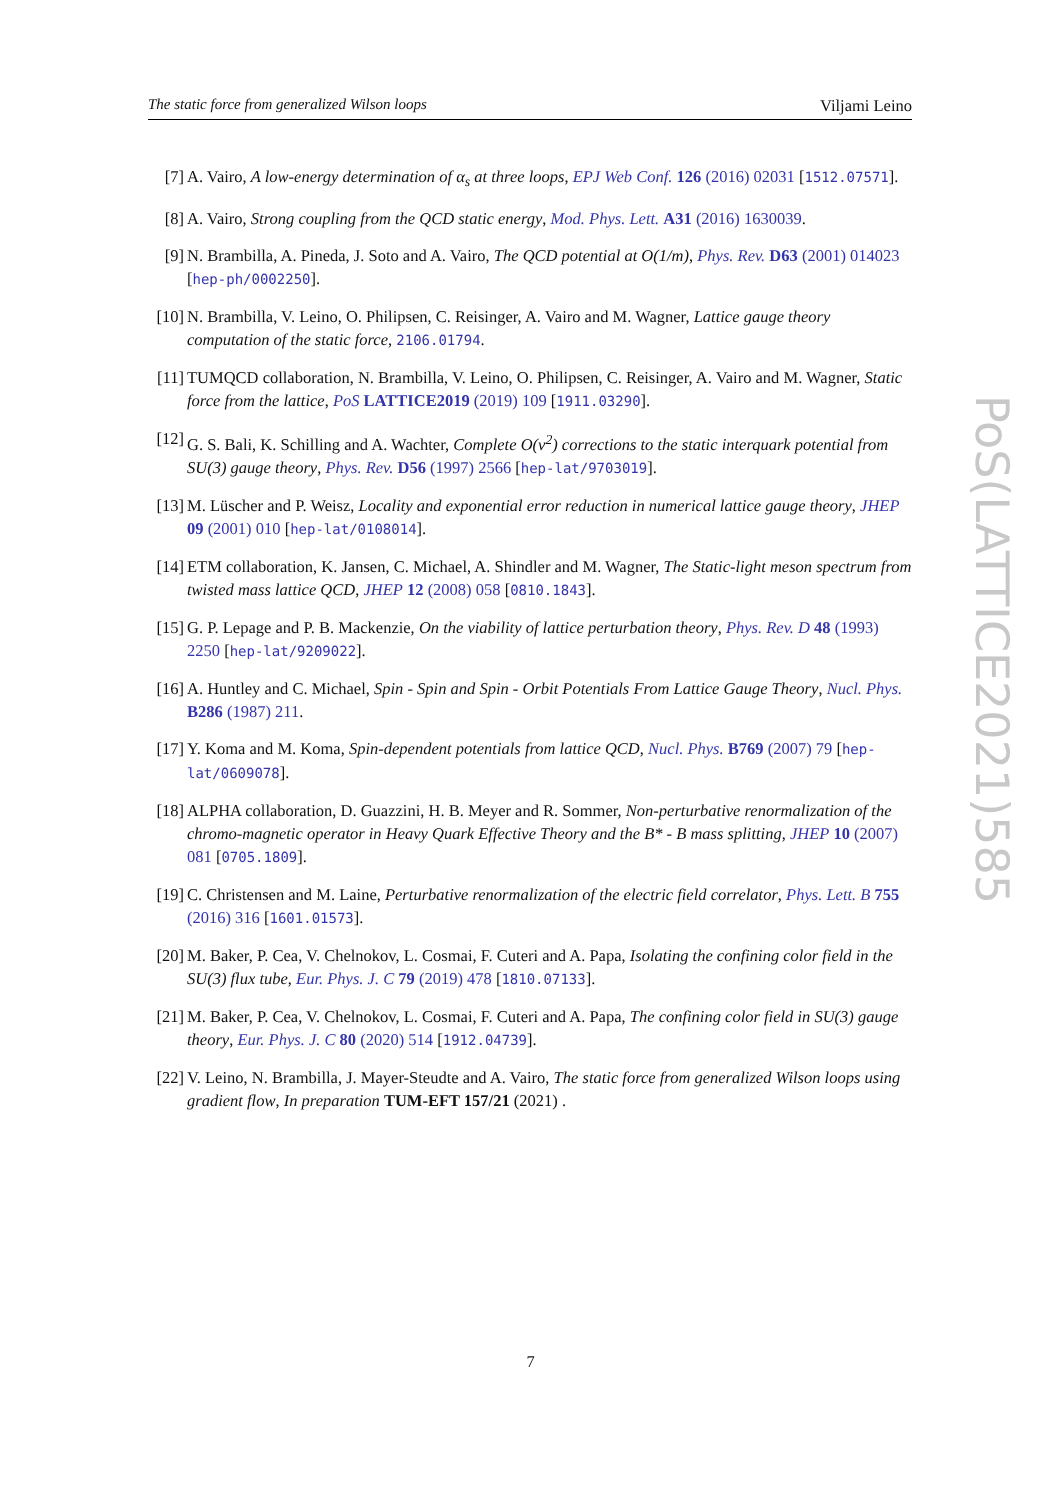The static force from generalized Wilson loops Viljami Leino
[7] A. Vairo, A low-energy determination of α<sub>s</sub> at three loops, EPJ Web Conf. 126 (2016) 02031 [1512.07571].
[8] A. Vairo, Strong coupling from the QCD static energy, Mod. Phys. Lett. A31 (2016) 1630039.
[9] N. Brambilla, A. Pineda, J. Soto and A. Vairo, The QCD potential at O(1/m), Phys. Rev. D63 (2001) 014023 [hep-ph/0002250].
[10] N. Brambilla, V. Leino, O. Philipsen, C. Reisinger, A. Vairo and M. Wagner, Lattice gauge theory computation of the static force, 2106.01794.
[11] TUMQCD collaboration, N. Brambilla, V. Leino, O. Philipsen, C. Reisinger, A. Vairo and M. Wagner, Static force from the lattice, PoS LATTICE2019 (2019) 109 [1911.03290].
[12] G. S. Bali, K. Schilling and A. Wachter, Complete O(v<sup>2</sup>) corrections to the static interquark potential from SU(3) gauge theory, Phys. Rev. D56 (1997) 2566 [hep-lat/9703019].
[13] M. Lüscher and P. Weisz, Locality and exponential error reduction in numerical lattice gauge theory, JHEP 09 (2001) 010 [hep-lat/0108014].
[14] ETM collaboration, K. Jansen, C. Michael, A. Shindler and M. Wagner, The Static-light meson spectrum from twisted mass lattice QCD, JHEP 12 (2008) 058 [0810.1843].
[15] G. P. Lepage and P. B. Mackenzie, On the viability of lattice perturbation theory, Phys. Rev. D 48 (1993) 2250 [hep-lat/9209022].
[16] A. Huntley and C. Michael, Spin - Spin and Spin - Orbit Potentials From Lattice Gauge Theory, Nucl. Phys. B286 (1987) 211.
[17] Y. Koma and M. Koma, Spin-dependent potentials from lattice QCD, Nucl. Phys. B769 (2007) 79 [hep-lat/0609078].
[18] ALPHA collaboration, D. Guazzini, H. B. Meyer and R. Sommer, Non-perturbative renormalization of the chromo-magnetic operator in Heavy Quark Effective Theory and the B* - B mass splitting, JHEP 10 (2007) 081 [0705.1809].
[19] C. Christensen and M. Laine, Perturbative renormalization of the electric field correlator, Phys. Lett. B 755 (2016) 316 [1601.01573].
[20] M. Baker, P. Cea, V. Chelnokov, L. Cosmai, F. Cuteri and A. Papa, Isolating the confining color field in the SU(3) flux tube, Eur. Phys. J. C 79 (2019) 478 [1810.07133].
[21] M. Baker, P. Cea, V. Chelnokov, L. Cosmai, F. Cuteri and A. Papa, The confining color field in SU(3) gauge theory, Eur. Phys. J. C 80 (2020) 514 [1912.04739].
[22] V. Leino, N. Brambilla, J. Mayer-Steudte and A. Vairo, The static force from generalized Wilson loops using gradient flow, In preparation TUM-EFT 157/21 (2021) .
PoS(LATTICE2021)585
7